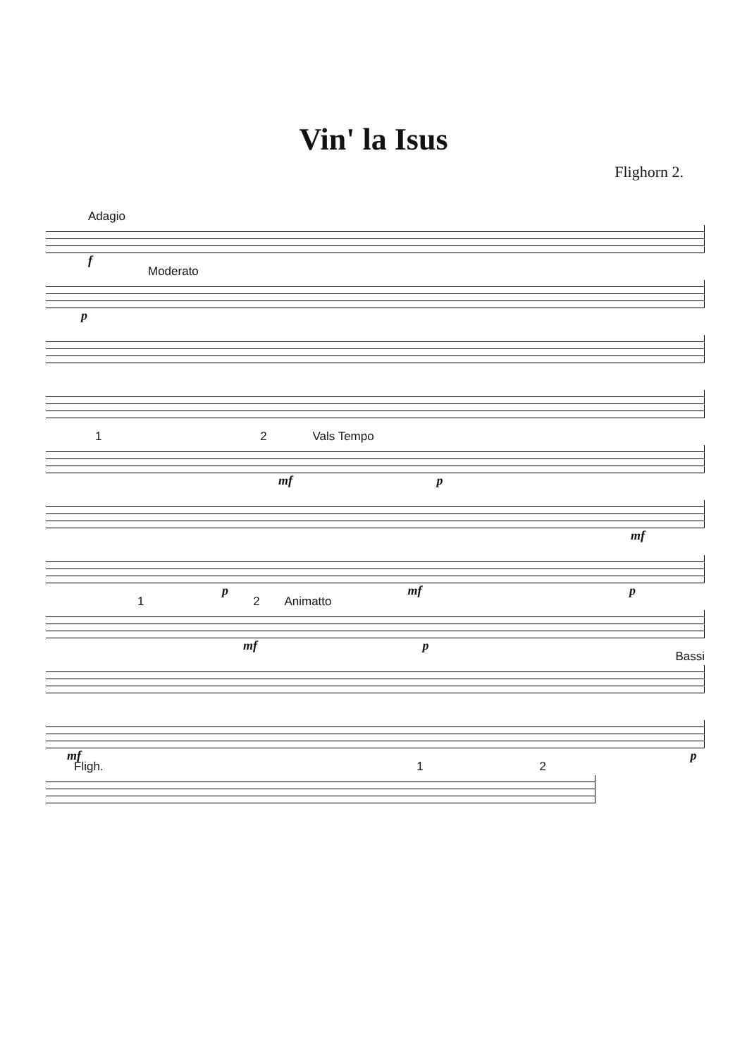Vin' la Isus
Flighorn 2.
Adagio
f
Moderato
p
1 2 Vals Tempo
mf p
mf
p mf p
1 2 Animatto
mf p
Bassi
mf p
Fligh. 1 2